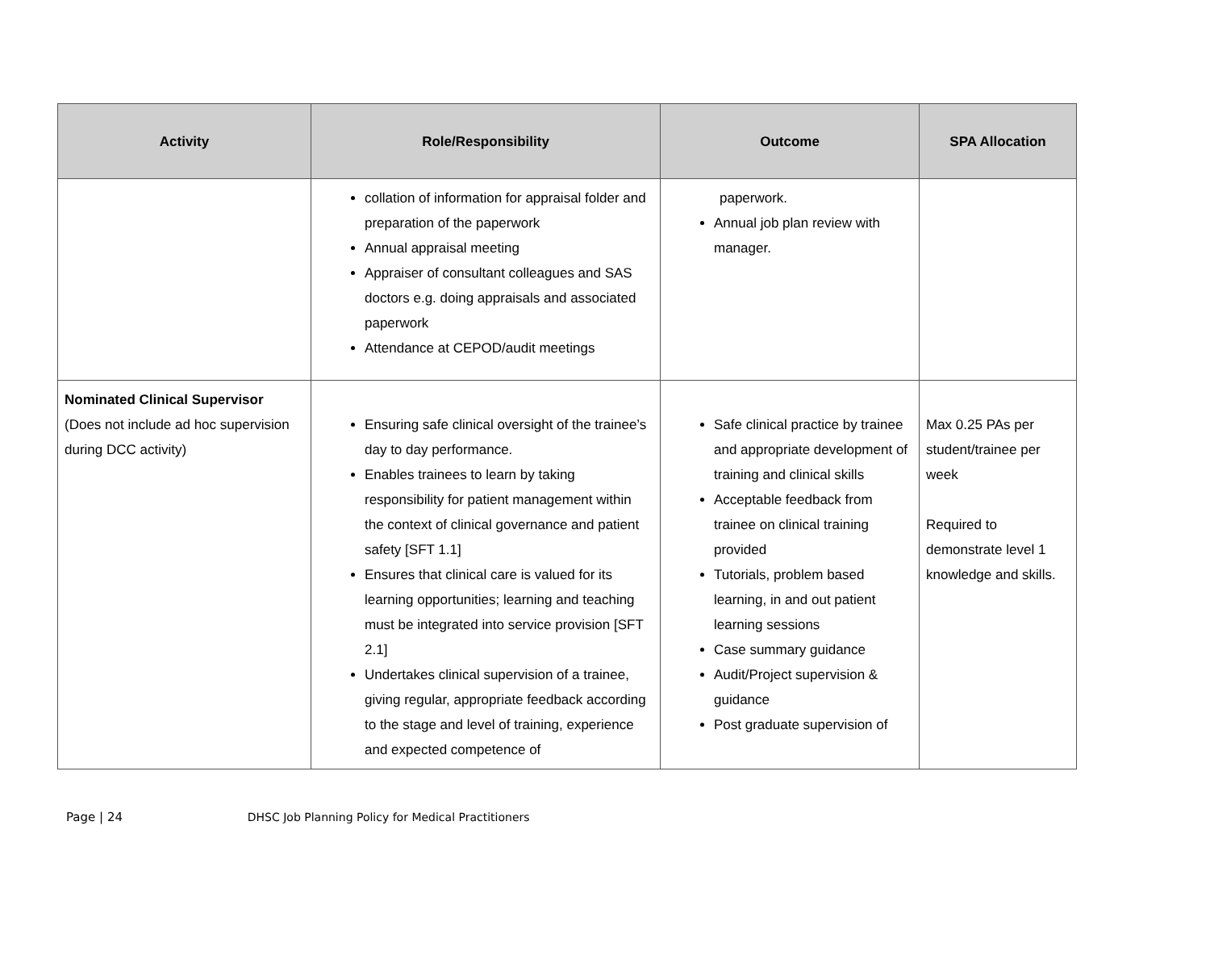| Activity | Role/Responsibility | Outcome | SPA Allocation |
| --- | --- | --- | --- |
| | collation of information for appraisal folder and preparation of the paperwork Annual appraisal meeting Appraiser of consultant colleagues and SAS doctors e.g. doing appraisals and associated paperwork Attendance at CEPOD/audit meetings | paperwork. Annual job plan review with manager. | |
| Nominated Clinical Supervisor (Does not include ad hoc supervision during DCC activity) | Ensuring safe clinical oversight of the trainee’s day to day performance. Enables trainees to learn by taking responsibility for patient management within the context of clinical governance and patient safety [SFT 1.1] Ensures that clinical care is valued for its learning opportunities; learning and teaching must be integrated into service provision [SFT 2.1] Undertakes clinical supervision of a trainee, giving regular, appropriate feedback according to the stage and level of training, experience and expected competence of | Safe clinical practice by trainee and appropriate development of training and clinical skills Acceptable feedback from trainee on clinical training provided Tutorials, problem based learning, in and out patient learning sessions Case summary guidance Audit/Project supervision & guidance Post graduate supervision of | Max 0.25 PAs per student/trainee per week Required to demonstrate level 1 knowledge and skills. |
Page | 24 DHSC Job Planning Policy for Medical Practitioners